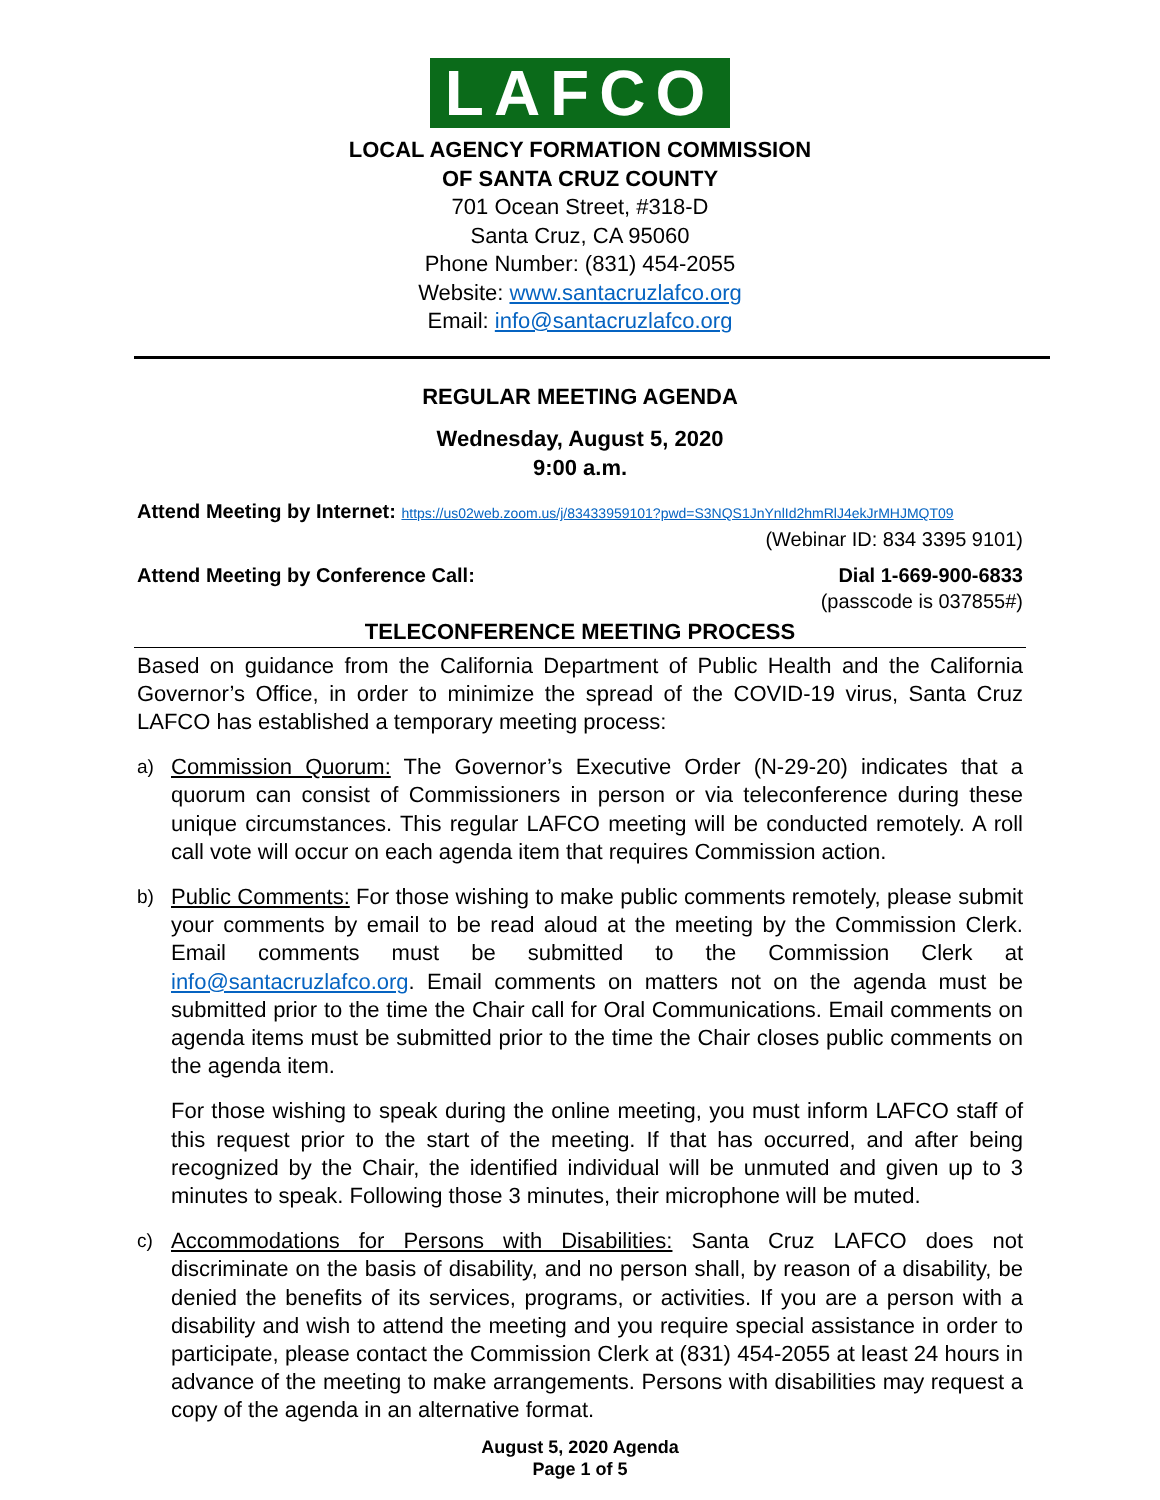LAFCO
LOCAL AGENCY FORMATION COMMISSION
OF SANTA CRUZ COUNTY
701 Ocean Street, #318-D
Santa Cruz, CA 95060
Phone Number: (831) 454-2055
Website: www.santacruzlafco.org
Email: info@santacruzlafco.org
REGULAR MEETING AGENDA
Wednesday, August 5, 2020
9:00 a.m.
Attend Meeting by Internet: https://us02web.zoom.us/j/83433959101?pwd=S3NQS1JnYnlId2hmRlJ4ekJrMHJMQT09
(Webinar ID: 834 3395 9101)
Attend Meeting by Conference Call: Dial 1-669-900-6833
(passcode is 037855#)
TELECONFERENCE MEETING PROCESS
Based on guidance from the California Department of Public Health and the California Governor’s Office, in order to minimize the spread of the COVID-19 virus, Santa Cruz LAFCO has established a temporary meeting process:
a)
Commission Quorum: The Governor’s Executive Order (N-29-20) indicates that a quorum can consist of Commissioners in person or via teleconference during these unique circumstances. This regular LAFCO meeting will be conducted remotely. A roll call vote will occur on each agenda item that requires Commission action.
b)
Public Comments: For those wishing to make public comments remotely, please submit your comments by email to be read aloud at the meeting by the Commission Clerk. Email comments must be submitted to the Commission Clerk at info@santacruzlafco.org. Email comments on matters not on the agenda must be submitted prior to the time the Chair call for Oral Communications. Email comments on agenda items must be submitted prior to the time the Chair closes public comments on the agenda item.
For those wishing to speak during the online meeting, you must inform LAFCO staff of this request prior to the start of the meeting. If that has occurred, and after being recognized by the Chair, the identified individual will be unmuted and given up to 3 minutes to speak. Following those 3 minutes, their microphone will be muted.
c)
Accommodations for Persons with Disabilities: Santa Cruz LAFCO does not discriminate on the basis of disability, and no person shall, by reason of a disability, be denied the benefits of its services, programs, or activities. If you are a person with a disability and wish to attend the meeting and you require special assistance in order to participate, please contact the Commission Clerk at (831) 454-2055 at least 24 hours in advance of the meeting to make arrangements. Persons with disabilities may request a copy of the agenda in an alternative format.
August 5, 2020 Agenda
Page 1 of 5